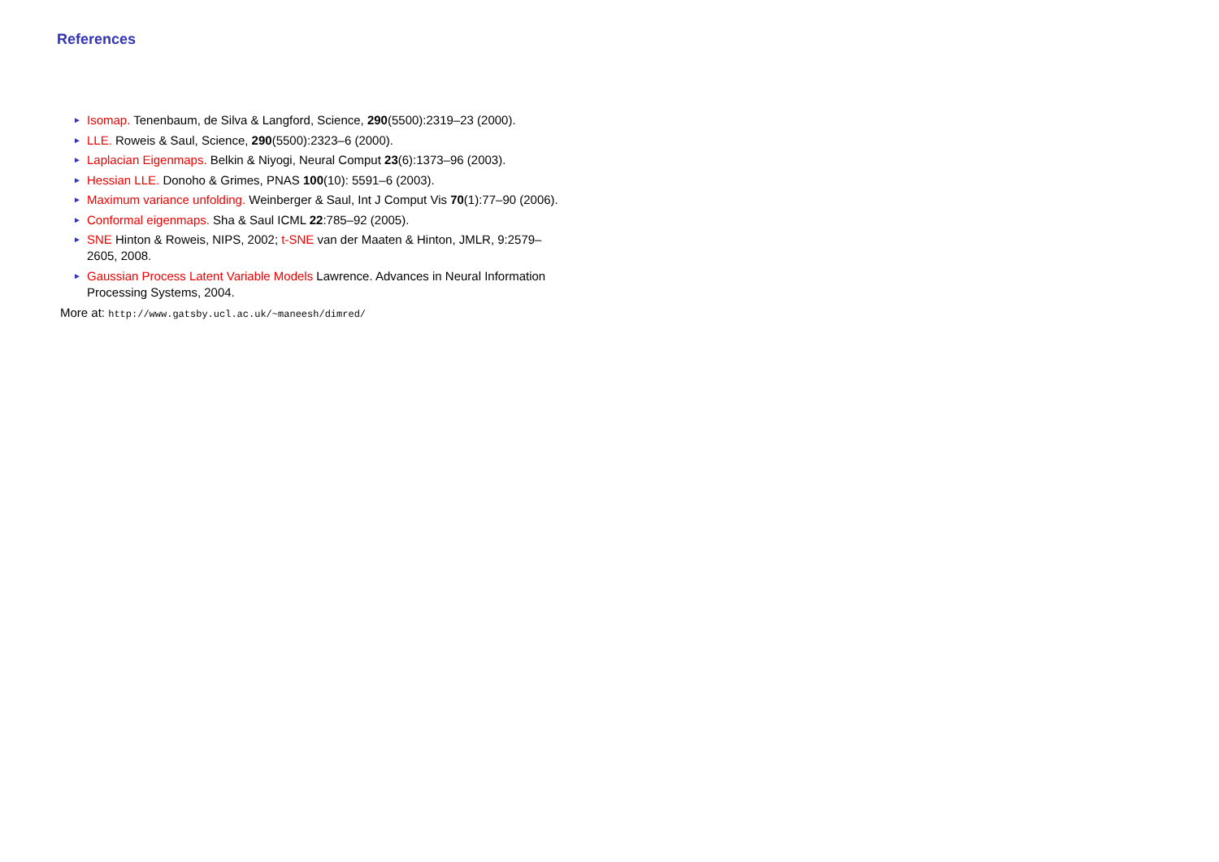References
► Isomap. Tenenbaum, de Silva & Langford, Science, 290(5500):2319–23 (2000).
► LLE. Roweis & Saul, Science, 290(5500):2323–6 (2000).
► Laplacian Eigenmaps. Belkin & Niyogi, Neural Comput 23(6):1373–96 (2003).
► Hessian LLE. Donoho & Grimes, PNAS 100(10): 5591–6 (2003).
► Maximum variance unfolding. Weinberger & Saul, Int J Comput Vis 70(1):77–90 (2006).
► Conformal eigenmaps. Sha & Saul ICML 22:785–92 (2005).
► SNE Hinton & Roweis, NIPS, 2002; t-SNE van der Maaten & Hinton, JMLR, 9:2579–2605, 2008.
► Gaussian Process Latent Variable Models Lawrence. Advances in Neural Information Processing Systems, 2004.
More at: http://www.gatsby.ucl.ac.uk/~maneesh/dimred/